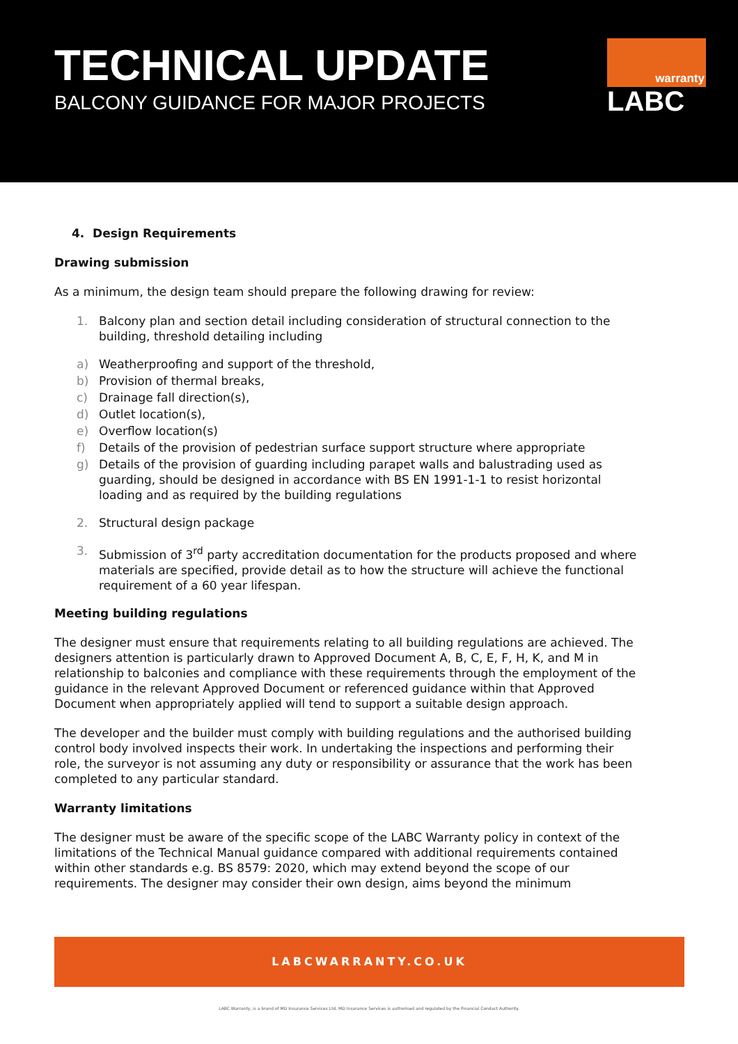TECHNICAL UPDATE
BALCONY GUIDANCE FOR MAJOR PROJECTS
warranty
LABC
4. Design Requirements
Drawing submission
As a minimum, the design team should prepare the following drawing for review:
1. Balcony plan and section detail including consideration of structural connection to the building, threshold detailing including
a) Weatherproofing and support of the threshold,
b) Provision of thermal breaks,
c) Drainage fall direction(s),
d) Outlet location(s),
e) Overflow location(s)
f) Details of the provision of pedestrian surface support structure where appropriate
g) Details of the provision of guarding including parapet walls and balustrading used as guarding, should be designed in accordance with BS EN 1991-1-1 to resist horizontal loading and as required by the building regulations
2. Structural design package
3. Submission of 3<sup>rd</sup> party accreditation documentation for the products proposed and where materials are specified, provide detail as to how the structure will achieve the functional requirement of a 60 year lifespan.
Meeting building regulations
The designer must ensure that requirements relating to all building regulations are achieved. The designers attention is particularly drawn to Approved Document A, B, C, E, F, H, K, and M in relationship to balconies and compliance with these requirements through the employment of the guidance in the relevant Approved Document or referenced guidance within that Approved Document when appropriately applied will tend to support a suitable design approach.
The developer and the builder must comply with building regulations and the authorised building control body involved inspects their work. In undertaking the inspections and performing their role, the surveyor is not assuming any duty or responsibility or assurance that the work has been completed to any particular standard.
Warranty limitations
The designer must be aware of the specific scope of the LABC Warranty policy in context of the limitations of the Technical Manual guidance compared with additional requirements contained within other standards e.g. BS 8579: 2020, which may extend beyond the scope of our requirements. The designer may consider their own design, aims beyond the minimum
LABCWARRANTY.CO.UK
LABC Warranty, is a brand of MD Insurance Services Ltd. MD Insurance Services is authorised and regulated by the Financial Conduct Authority.